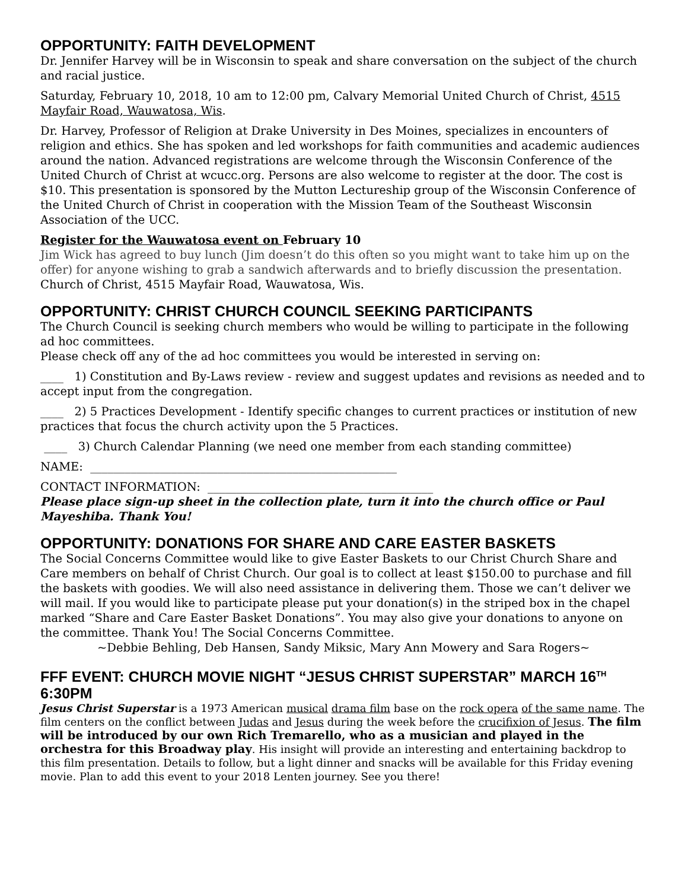OPPORTUNITY: FAITH DEVELOPMENT
Dr. Jennifer Harvey will be in Wisconsin to speak and share conversation on the subject of the church and racial justice.
Saturday, February 10, 2018, 10 am to 12:00 pm, Calvary Memorial United Church of Christ, 4515 Mayfair Road, Wauwatosa, Wis.
Dr. Harvey, Professor of Religion at Drake University in Des Moines, specializes in encounters of religion and ethics. She has spoken and led workshops for faith communities and academic audiences around the nation. Advanced registrations are welcome through the Wisconsin Conference of the United Church of Christ at wcucc.org. Persons are also welcome to register at the door. The cost is $10. This presentation is sponsored by the Mutton Lectureship group of the Wisconsin Conference of the United Church of Christ in cooperation with the Mission Team of the Southeast Wisconsin Association of the UCC.
Register for the Wauwatosa event on February 10
Jim Wick has agreed to buy lunch (Jim doesn’t do this often so you might want to take him up on the offer) for anyone wishing to grab a sandwich afterwards and to briefly discussion the presentation.
Church of Christ, 4515 Mayfair Road, Wauwatosa, Wis.
OPPORTUNITY: CHRIST CHURCH COUNCIL SEEKING PARTICIPANTS
The Church Council is seeking church members who would be willing to participate in the following ad hoc committees.
Please check off any of the ad hoc committees you would be interested in serving on:
____ 1) Constitution and By-Laws review - review and suggest updates and revisions as needed and to accept input from the congregation.
____ 2) 5 Practices Development - Identify specific changes to current practices or institution of new practices that focus the church activity upon the 5 Practices.
____ 3) Church Calendar Planning (we need one member from each standing committee)
NAME: _____________________________________________________
CONTACT INFORMATION: _______________________________________
Please place sign-up sheet in the collection plate, turn it into the church office or Paul Mayeshiba. Thank You!
OPPORTUNITY: DONATIONS FOR SHARE AND CARE EASTER BASKETS
The Social Concerns Committee would like to give Easter Baskets to our Christ Church Share and Care members on behalf of Christ Church. Our goal is to collect at least $150.00 to purchase and fill the baskets with goodies. We will also need assistance in delivering them. Those we can’t deliver we will mail. If you would like to participate please put your donation(s) in the striped box in the chapel marked “Share and Care Easter Basket Donations”. You may also give your donations to anyone on the committee. Thank You! The Social Concerns Committee.
~Debbie Behling, Deb Hansen, Sandy Miksic, Mary Ann Mowery and Sara Rogers~
FFF EVENT: CHURCH MOVIE NIGHT “JESUS CHRIST SUPERSTAR” MARCH 16<sup>TH</sup> 6:30PM
Jesus Christ Superstar is a 1973 American musical drama film base on the rock opera of the same name. The film centers on the conflict between Judas and Jesus during the week before the crucifixion of Jesus. The film will be introduced by our own Rich Tremarello, who as a musician and played in the orchestra for this Broadway play. His insight will provide an interesting and entertaining backdrop to this film presentation. Details to follow, but a light dinner and snacks will be available for this Friday evening movie. Plan to add this event to your 2018 Lenten journey. See you there!